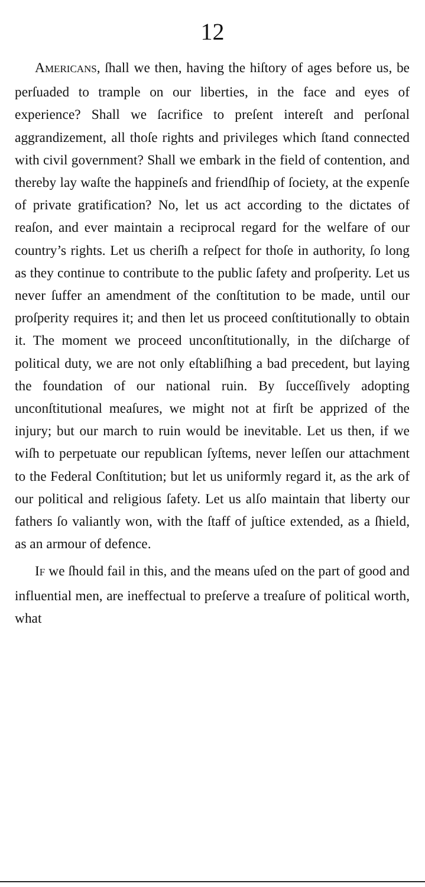12
AMERICANS, ſhall we then, having the hiſtory of ages before us, be perſuaded to trample on our liberties, in the face and eyes of experience? Shall we ſacrifice to preſent intereſt and perſonal aggrandizement, all thoſe rights and privileges which ſtand connected with civil government? Shall we embark in the field of contention, and thereby lay waſte the happineſs and friendſhip of ſociety, at the expenſe of private gratification? No, let us act according to the dictates of reaſon, and ever maintain a reciprocal regard for the welfare of our country’s rights. Let us cheriſh a reſpect for thoſe in authority, ſo long as they continue to contribute to the public ſafety and proſperity. Let us never ſuffer an amendment of the conſtitution to be made, until our proſperity requires it; and then let us proceed conſtitutionally to obtain it. The moment we proceed unconſtitutionally, in the diſcharge of political duty, we are not only eſtabliſhing a bad precedent, but laying the foundation of our national ruin. By ſucceſſively adopting unconſtitutional meaſures, we might not at firſt be apprized of the injury; but our march to ruin would be inevitable. Let us then, if we wiſh to perpetuate our republican ſyſtems, never leſſen our attachment to the Federal Conſtitution; but let us uniformly regard it, as the ark of our political and religious ſafety. Let us alſo maintain that liberty our fathers ſo valiantly won, with the ſtaff of juſtice extended, as a ſhield, as an armour of defence.
IF we ſhould fail in this, and the means uſed on the part of good and influential men, are ineffectual to preſerve a treaſure of political worth, what